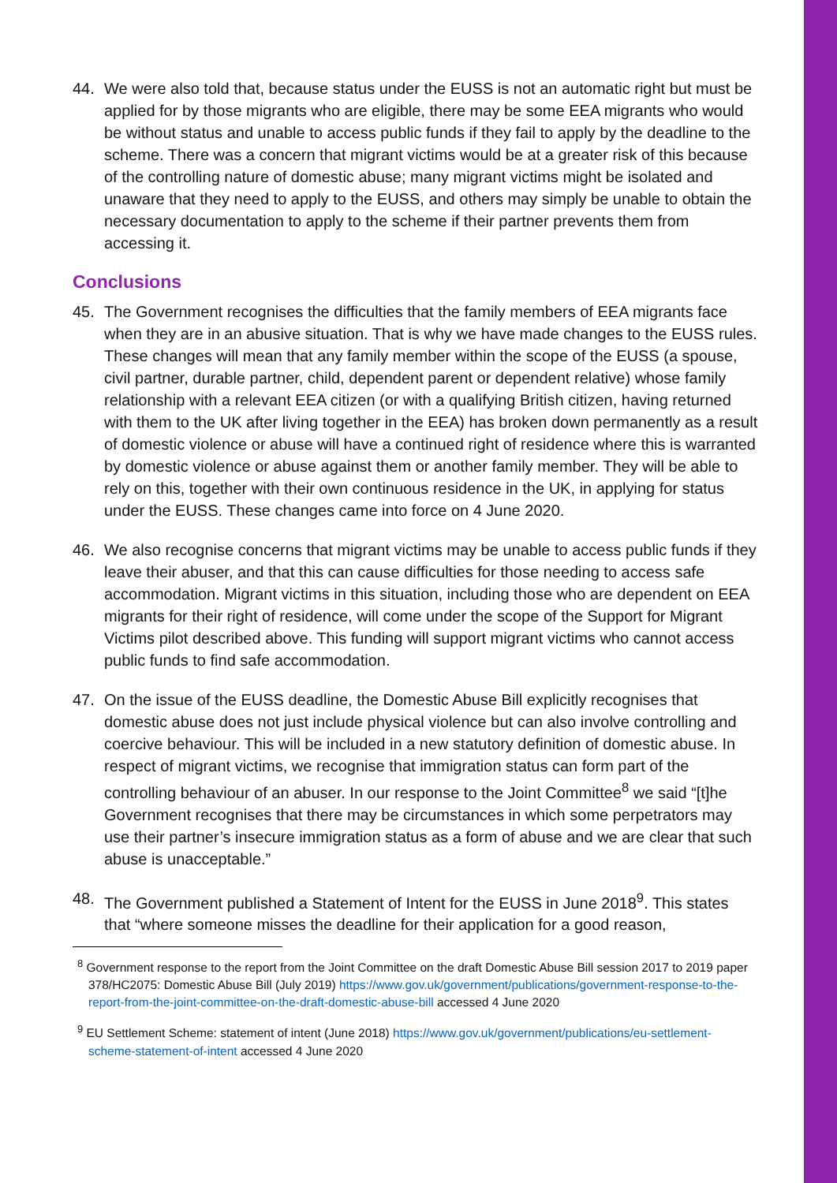44. We were also told that, because status under the EUSS is not an automatic right but must be applied for by those migrants who are eligible, there may be some EEA migrants who would be without status and unable to access public funds if they fail to apply by the deadline to the scheme. There was a concern that migrant victims would be at a greater risk of this because of the controlling nature of domestic abuse; many migrant victims might be isolated and unaware that they need to apply to the EUSS, and others may simply be unable to obtain the necessary documentation to apply to the scheme if their partner prevents them from accessing it.
Conclusions
45. The Government recognises the difficulties that the family members of EEA migrants face when they are in an abusive situation. That is why we have made changes to the EUSS rules. These changes will mean that any family member within the scope of the EUSS (a spouse, civil partner, durable partner, child, dependent parent or dependent relative) whose family relationship with a relevant EEA citizen (or with a qualifying British citizen, having returned with them to the UK after living together in the EEA) has broken down permanently as a result of domestic violence or abuse will have a continued right of residence where this is warranted by domestic violence or abuse against them or another family member. They will be able to rely on this, together with their own continuous residence in the UK, in applying for status under the EUSS. These changes came into force on 4 June 2020.
46. We also recognise concerns that migrant victims may be unable to access public funds if they leave their abuser, and that this can cause difficulties for those needing to access safe accommodation. Migrant victims in this situation, including those who are dependent on EEA migrants for their right of residence, will come under the scope of the Support for Migrant Victims pilot described above. This funding will support migrant victims who cannot access public funds to find safe accommodation.
47. On the issue of the EUSS deadline, the Domestic Abuse Bill explicitly recognises that domestic abuse does not just include physical violence but can also involve controlling and coercive behaviour. This will be included in a new statutory definition of domestic abuse. In respect of migrant victims, we recognise that immigration status can form part of the controlling behaviour of an abuser. In our response to the Joint Committee<sup>8</sup> we said “[t]he Government recognises that there may be circumstances in which some perpetrators may use their partner’s insecure immigration status as a form of abuse and we are clear that such abuse is unacceptable.”
48. The Government published a Statement of Intent for the EUSS in June 2018<sup>9</sup>. This states that “where someone misses the deadline for their application for a good reason,
<sup>8</sup> Government response to the report from the Joint Committee on the draft Domestic Abuse Bill session 2017 to 2019 paper 378/HC2075: Domestic Abuse Bill (July 2019) https://www.gov.uk/government/publications/government-response-to-the-report-from-the-joint-committee-on-the-draft-domestic-abuse-bill accessed 4 June 2020
<sup>9</sup> EU Settlement Scheme: statement of intent (June 2018) https://www.gov.uk/government/publications/eu-settlement-scheme-statement-of-intent accessed 4 June 2020